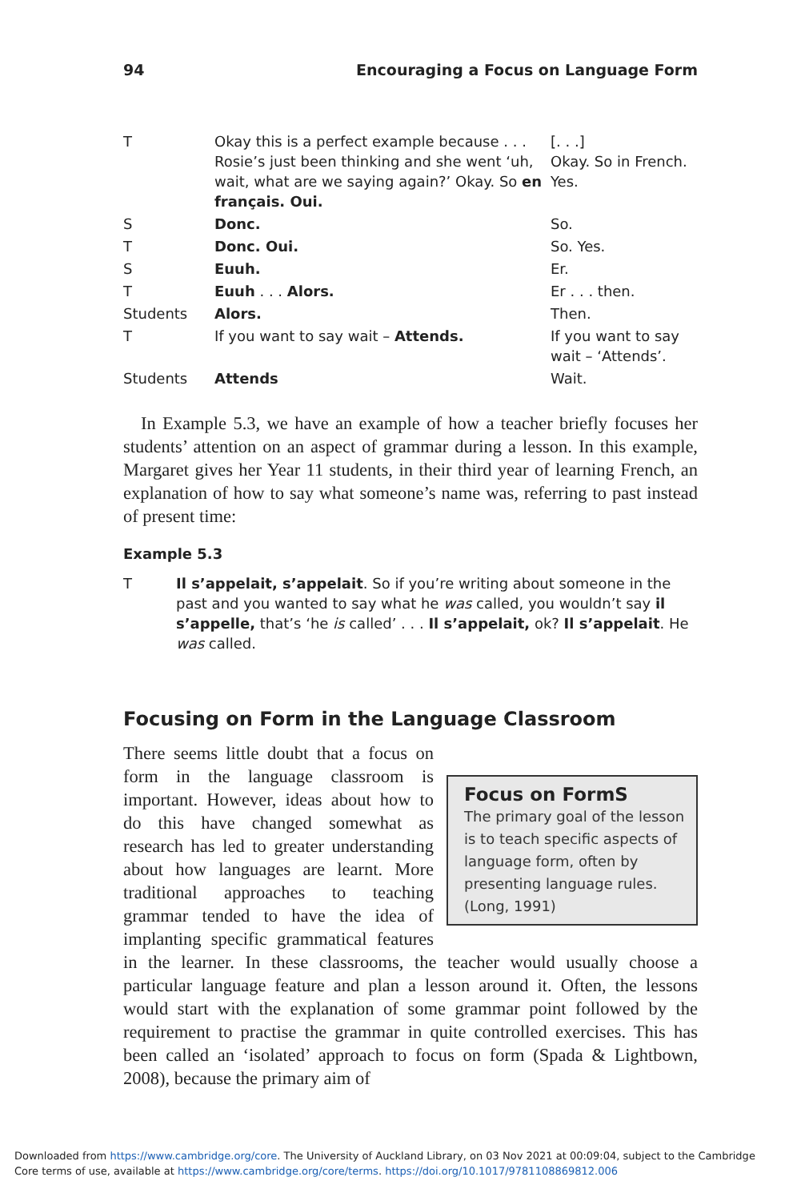94 Encouraging a Focus on Language Form
| T | Okay this is a perfect example because . . . Rosie’s just been thinking and she went ‘uh, wait, what are we saying again?’ Okay. So en français. Oui. | [. . .] Okay. So in French. Yes. |
| S | Donc. | So. |
| T | Donc. Oui. | So. Yes. |
| S | Euuh. | Er. |
| T | Euuh . . . Alors. | Er . . . then. |
| Students | Alors. | Then. |
| T | If you want to say wait – Attends. | If you want to say wait – ‘Attends’. |
| Students | Attends | Wait. |
In Example 5.3, we have an example of how a teacher briefly focuses her students’ attention on an aspect of grammar during a lesson. In this example, Margaret gives her Year 11 students, in their third year of learning French, an explanation of how to say what someone’s name was, referring to past instead of present time:
Example 5.3
T Il s’appelait, s’appelait. So if you’re writing about someone in the past and you wanted to say what he was called, you wouldn’t say il s’appelle, that’s ‘he is called’ . . . Il s’appelait, ok? Il s’appelait. He was called.
Focusing on Form in the Language Classroom
Focus on FormS
The primary goal of the lesson is to teach specific aspects of language form, often by presenting language rules. (Long, 1991)
There seems little doubt that a focus on form in the language classroom is important. However, ideas about how to do this have changed somewhat as research has led to greater understanding about how languages are learnt. More traditional approaches to teaching grammar tended to have the idea of implanting specific grammatical features in the learner. In these classrooms, the teacher would usually choose a particular language feature and plan a lesson around it. Often, the lessons would start with the explanation of some grammar point followed by the requirement to practise the grammar in quite controlled exercises. This has been called an ‘isolated’ approach to focus on form (Spada & Lightbown, 2008), because the primary aim of
Downloaded from https://www.cambridge.org/core. The University of Auckland Library, on 03 Nov 2021 at 00:09:04, subject to the Cambridge Core terms of use, available at https://www.cambridge.org/core/terms. https://doi.org/10.1017/9781108869812.006